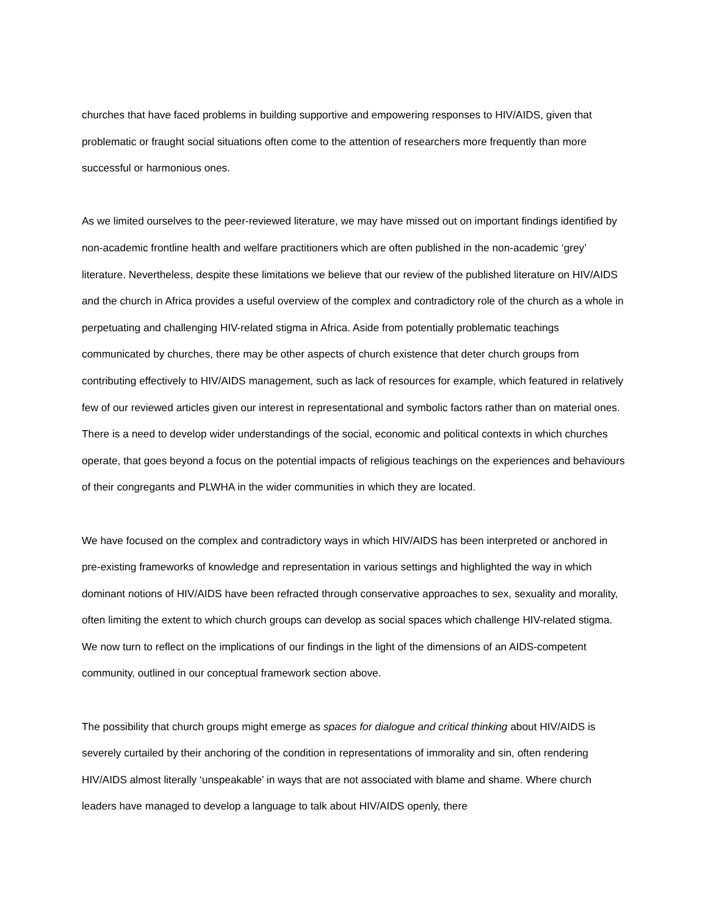churches that have faced problems in building supportive and empowering responses to HIV/AIDS, given that problematic or fraught social situations often come to the attention of researchers more frequently than more successful or harmonious ones.
As we limited ourselves to the peer-reviewed literature, we may have missed out on important findings identified by non-academic frontline health and welfare practitioners which are often published in the non-academic ‘grey’ literature. Nevertheless, despite these limitations we believe that our review of the published literature on HIV/AIDS and the church in Africa provides a useful overview of the complex and contradictory role of the church as a whole in perpetuating and challenging HIV-related stigma in Africa. Aside from potentially problematic teachings communicated by churches, there may be other aspects of church existence that deter church groups from contributing effectively to HIV/AIDS management, such as lack of resources for example, which featured in relatively few of our reviewed articles given our interest in representational and symbolic factors rather than on material ones. There is a need to develop wider understandings of the social, economic and political contexts in which churches operate, that goes beyond a focus on the potential impacts of religious teachings on the experiences and behaviours of their congregants and PLWHA in the wider communities in which they are located.
We have focused on the complex and contradictory ways in which HIV/AIDS has been interpreted or anchored in pre-existing frameworks of knowledge and representation in various settings and highlighted the way in which dominant notions of HIV/AIDS have been refracted through conservative approaches to sex, sexuality and morality, often limiting the extent to which church groups can develop as social spaces which challenge HIV-related stigma. We now turn to reflect on the implications of our findings in the light of the dimensions of an AIDS-competent community, outlined in our conceptual framework section above.
The possibility that church groups might emerge as spaces for dialogue and critical thinking about HIV/AIDS is severely curtailed by their anchoring of the condition in representations of immorality and sin, often rendering HIV/AIDS almost literally ‘unspeakable’ in ways that are not associated with blame and shame. Where church leaders have managed to develop a language to talk about HIV/AIDS openly, there